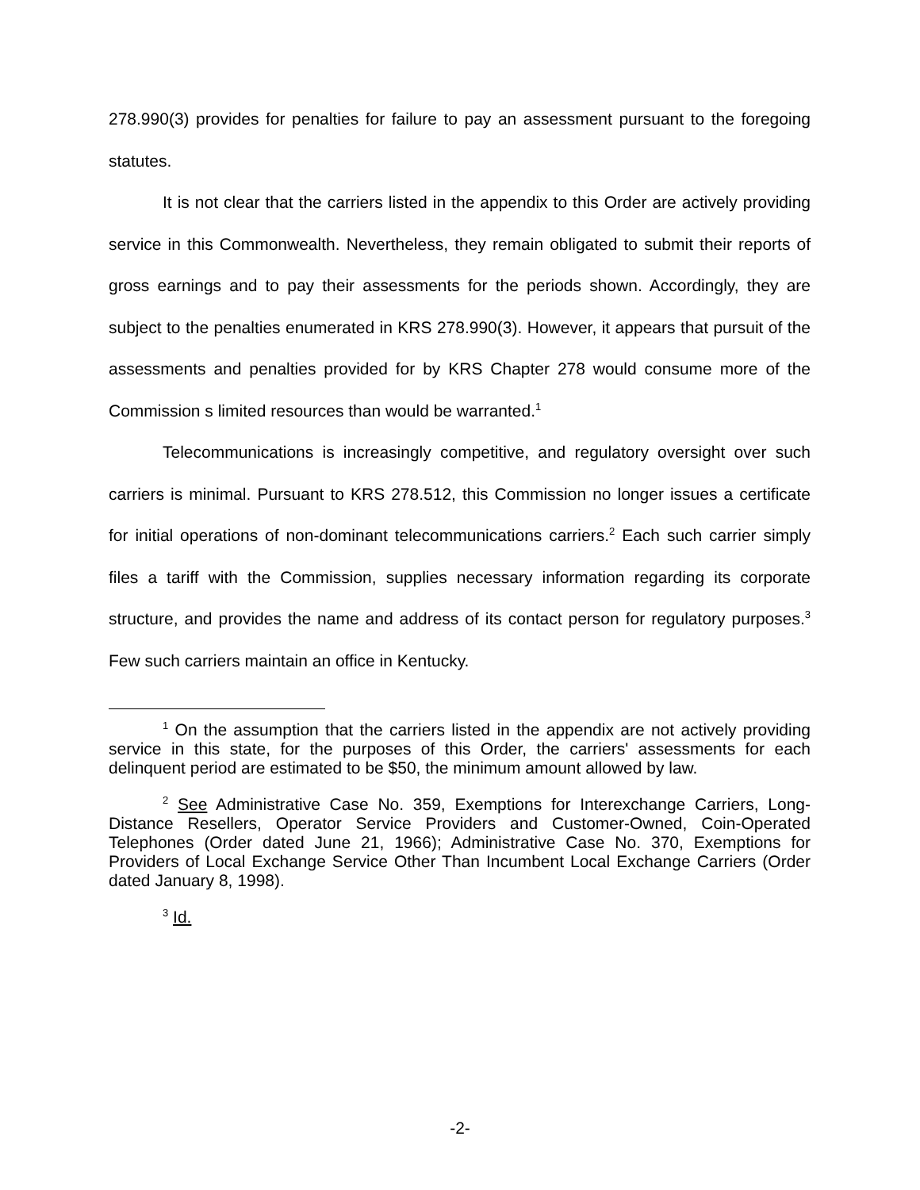278.990(3) provides for penalties for failure to pay an assessment pursuant to the foregoing statutes.
It is not clear that the carriers listed in the appendix to this Order are actively providing service in this Commonwealth. Nevertheless, they remain obligated to submit their reports of gross earnings and to pay their assessments for the periods shown. Accordingly, they are subject to the penalties enumerated in KRS 278.990(3). However, it appears that pursuit of the assessments and penalties provided for by KRS Chapter 278 would consume more of the Commission s limited resources than would be warranted.<sup>1</sup>
Telecommunications is increasingly competitive, and regulatory oversight over such carriers is minimal. Pursuant to KRS 278.512, this Commission no longer issues a certificate for initial operations of non-dominant telecommunications carriers.<sup>2</sup> Each such carrier simply files a tariff with the Commission, supplies necessary information regarding its corporate structure, and provides the name and address of its contact person for regulatory purposes.<sup>3</sup> Few such carriers maintain an office in Kentucky.
<sup>1</sup> On the assumption that the carriers listed in the appendix are not actively providing service in this state, for the purposes of this Order, the carriers' assessments for each delinquent period are estimated to be $50, the minimum amount allowed by law.
<sup>2</sup> See Administrative Case No. 359, Exemptions for Interexchange Carriers, Long-Distance Resellers, Operator Service Providers and Customer-Owned, Coin-Operated Telephones (Order dated June 21, 1966); Administrative Case No. 370, Exemptions for Providers of Local Exchange Service Other Than Incumbent Local Exchange Carriers (Order dated January 8, 1998).
<sup>3</sup> Id.
-2-